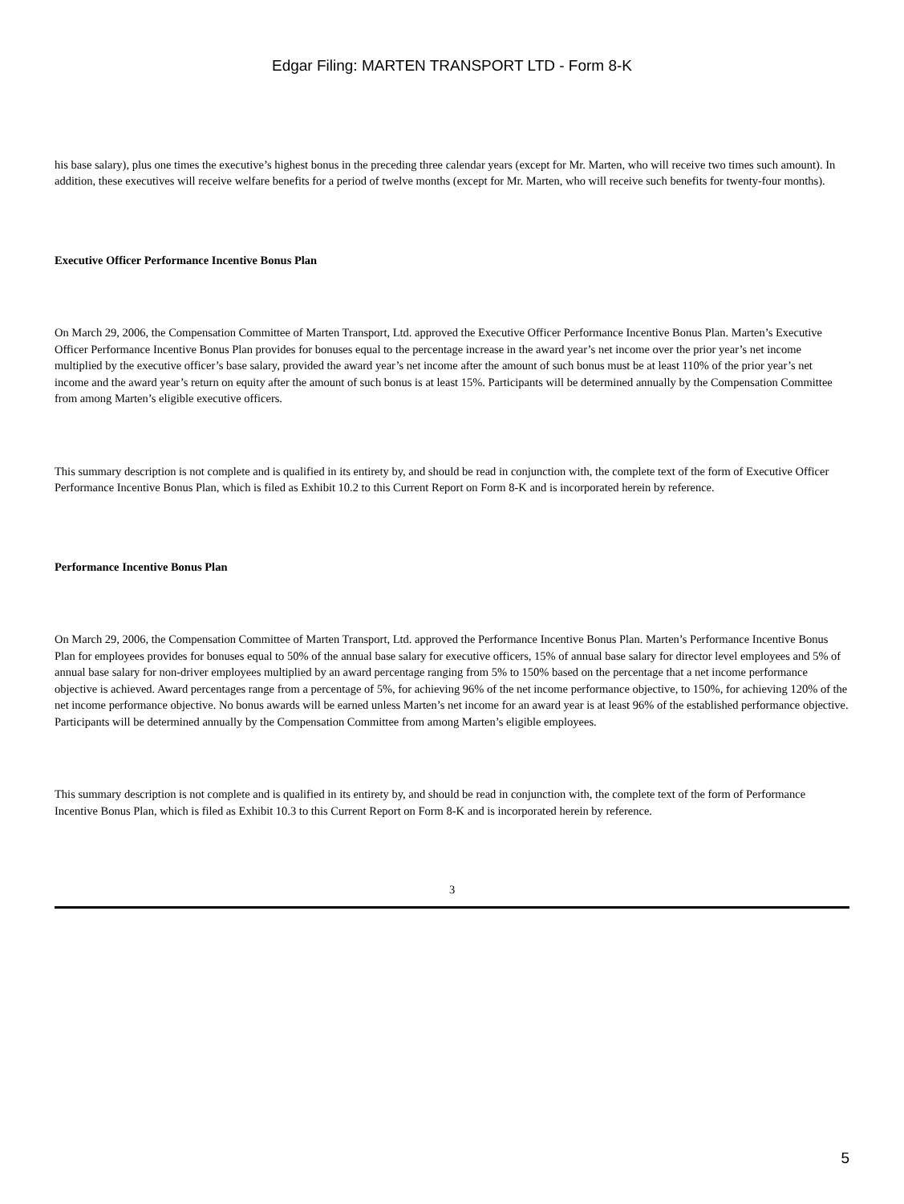Edgar Filing: MARTEN TRANSPORT LTD - Form 8-K
his base salary), plus one times the executive’s highest bonus in the preceding three calendar years (except for Mr. Marten, who will receive two times such amount). In addition, these executives will receive welfare benefits for a period of twelve months (except for Mr. Marten, who will receive such benefits for twenty-four months).
Executive Officer Performance Incentive Bonus Plan
On March 29, 2006, the Compensation Committee of Marten Transport, Ltd. approved the Executive Officer Performance Incentive Bonus Plan. Marten’s Executive Officer Performance Incentive Bonus Plan provides for bonuses equal to the percentage increase in the award year’s net income over the prior year’s net income multiplied by the executive officer’s base salary, provided the award year’s net income after the amount of such bonus must be at least 110% of the prior year’s net income and the award year’s return on equity after the amount of such bonus is at least 15%. Participants will be determined annually by the Compensation Committee from among Marten’s eligible executive officers.
This summary description is not complete and is qualified in its entirety by, and should be read in conjunction with, the complete text of the form of Executive Officer Performance Incentive Bonus Plan, which is filed as Exhibit 10.2 to this Current Report on Form 8-K and is incorporated herein by reference.
Performance Incentive Bonus Plan
On March 29, 2006, the Compensation Committee of Marten Transport, Ltd. approved the Performance Incentive Bonus Plan. Marten’s Performance Incentive Bonus Plan for employees provides for bonuses equal to 50% of the annual base salary for executive officers, 15% of annual base salary for director level employees and 5% of annual base salary for non-driver employees multiplied by an award percentage ranging from 5% to 150% based on the percentage that a net income performance objective is achieved. Award percentages range from a percentage of 5%, for achieving 96% of the net income performance objective, to 150%, for achieving 120% of the net income performance objective. No bonus awards will be earned unless Marten’s net income for an award year is at least 96% of the established performance objective. Participants will be determined annually by the Compensation Committee from among Marten’s eligible employees.
This summary description is not complete and is qualified in its entirety by, and should be read in conjunction with, the complete text of the form of Performance Incentive Bonus Plan, which is filed as Exhibit 10.3 to this Current Report on Form 8-K and is incorporated herein by reference.
3
5